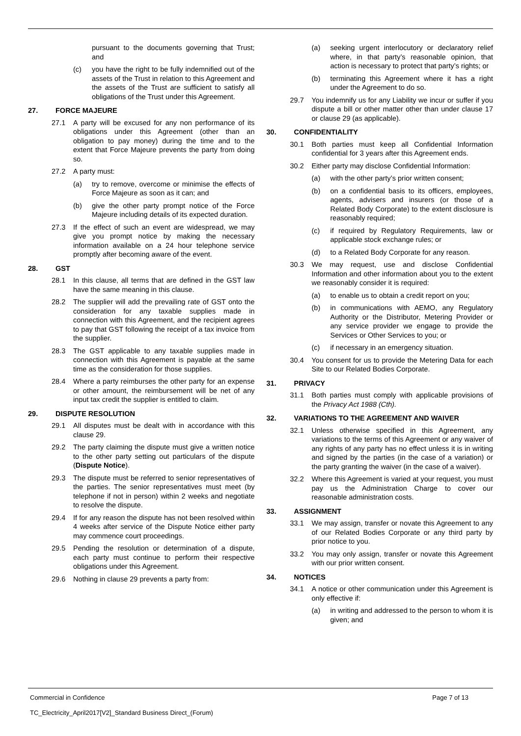pursuant to the documents governing that Trust; and
(c) you have the right to be fully indemnified out of the assets of the Trust in relation to this Agreement and the assets of the Trust are sufficient to satisfy all obligations of the Trust under this Agreement.
27. FORCE MAJEURE
27.1 A party will be excused for any non performance of its obligations under this Agreement (other than an obligation to pay money) during the time and to the extent that Force Majeure prevents the party from doing so.
27.2 A party must:
(a) try to remove, overcome or minimise the effects of Force Majeure as soon as it can; and
(b) give the other party prompt notice of the Force Majeure including details of its expected duration.
27.3 If the effect of such an event are widespread, we may give you prompt notice by making the necessary information available on a 24 hour telephone service promptly after becoming aware of the event.
28. GST
28.1 In this clause, all terms that are defined in the GST law have the same meaning in this clause.
28.2 The supplier will add the prevailing rate of GST onto the consideration for any taxable supplies made in connection with this Agreement, and the recipient agrees to pay that GST following the receipt of a tax invoice from the supplier.
28.3 The GST applicable to any taxable supplies made in connection with this Agreement is payable at the same time as the consideration for those supplies.
28.4 Where a party reimburses the other party for an expense or other amount, the reimbursement will be net of any input tax credit the supplier is entitled to claim.
29. DISPUTE RESOLUTION
29.1 All disputes must be dealt with in accordance with this clause 29.
29.2 The party claiming the dispute must give a written notice to the other party setting out particulars of the dispute (Dispute Notice).
29.3 The dispute must be referred to senior representatives of the parties. The senior representatives must meet (by telephone if not in person) within 2 weeks and negotiate to resolve the dispute.
29.4 If for any reason the dispute has not been resolved within 4 weeks after service of the Dispute Notice either party may commence court proceedings.
29.5 Pending the resolution or determination of a dispute, each party must continue to perform their respective obligations under this Agreement.
29.6 Nothing in clause 29 prevents a party from:
(a) seeking urgent interlocutory or declaratory relief where, in that party’s reasonable opinion, that action is necessary to protect that party’s rights; or
(b) terminating this Agreement where it has a right under the Agreement to do so.
29.7 You indemnify us for any Liability we incur or suffer if you dispute a bill or other matter other than under clause 17 or clause 29 (as applicable).
30. CONFIDENTIALITY
30.1 Both parties must keep all Confidential Information confidential for 3 years after this Agreement ends.
30.2 Either party may disclose Confidential Information:
(a) with the other party’s prior written consent;
(b) on a confidential basis to its officers, employees, agents, advisers and insurers (or those of a Related Body Corporate) to the extent disclosure is reasonably required;
(c) if required by Regulatory Requirements, law or applicable stock exchange rules; or
(d) to a Related Body Corporate for any reason.
30.3 We may request, use and disclose Confidential Information and other information about you to the extent we reasonably consider it is required:
(a) to enable us to obtain a credit report on you;
(b) in communications with AEMO, any Regulatory Authority or the Distributor, Metering Provider or any service provider we engage to provide the Services or Other Services to you; or
(c) if necessary in an emergency situation.
30.4 You consent for us to provide the Metering Data for each Site to our Related Bodies Corporate.
31. PRIVACY
31.1 Both parties must comply with applicable provisions of the Privacy Act 1988 (Cth).
32. VARIATIONS TO THE AGREEMENT AND WAIVER
32.1 Unless otherwise specified in this Agreement, any variations to the terms of this Agreement or any waiver of any rights of any party has no effect unless it is in writing and signed by the parties (in the case of a variation) or the party granting the waiver (in the case of a waiver).
32.2 Where this Agreement is varied at your request, you must pay us the Administration Charge to cover our reasonable administration costs.
33. ASSIGNMENT
33.1 We may assign, transfer or novate this Agreement to any of our Related Bodies Corporate or any third party by prior notice to you.
33.2 You may only assign, transfer or novate this Agreement with our prior written consent.
34. NOTICES
34.1 A notice or other communication under this Agreement is only effective if:
(a) in writing and addressed to the person to whom it is given; and
Commercial in Confidence Page 7 of 13
TC_Electricity_April2017[V2]_Standard Business Direct_(Forum)